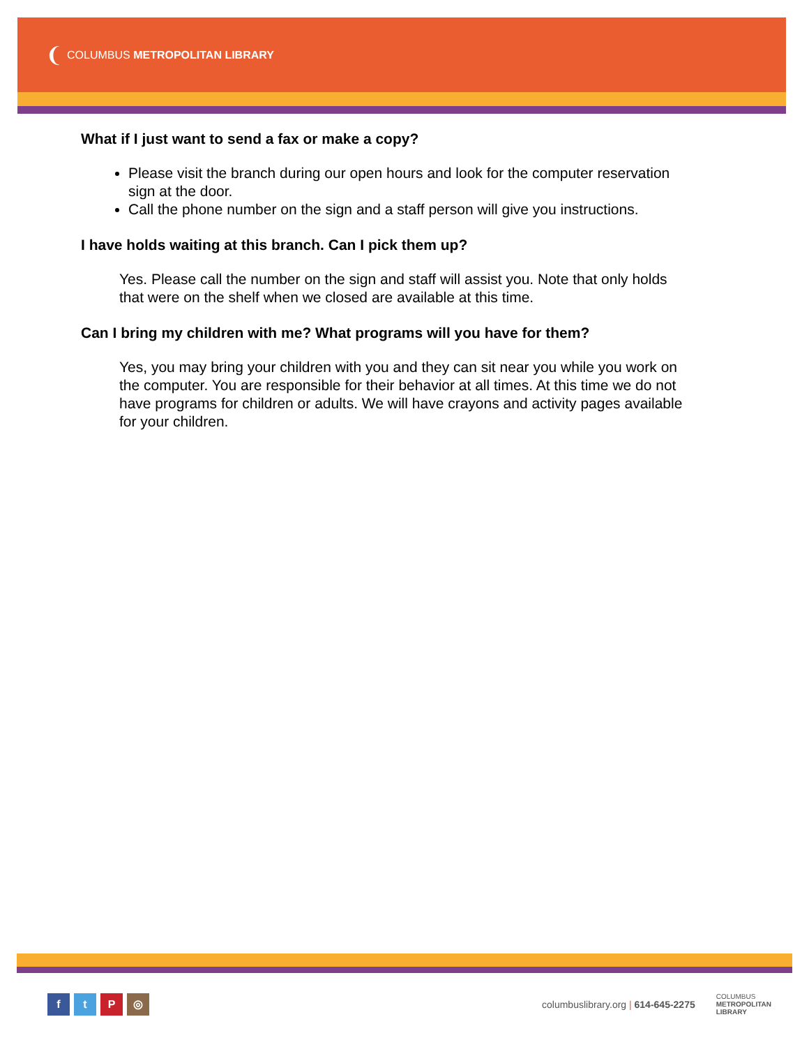❨ COLUMBUS METROPOLITAN LIBRARY
What if I just want to send a fax or make a copy?
Please visit the branch during our open hours and look for the computer reservation sign at the door.
Call the phone number on the sign and a staff person will give you instructions.
I have holds waiting at this branch. Can I pick them up?
Yes. Please call the number on the sign and staff will assist you. Note that only holds that were on the shelf when we closed are available at this time.
Can I bring my children with me? What programs will you have for them?
Yes, you may bring your children with you and they can sit near you while you work on the computer. You are responsible for their behavior at all times. At this time we do not have programs for children or adults. We will have crayons and activity pages available for your children.
ftP ◎
columbuslibrary.org | 614-645-2275 COLUMBUS
METROPOLITAN
LIBRARY